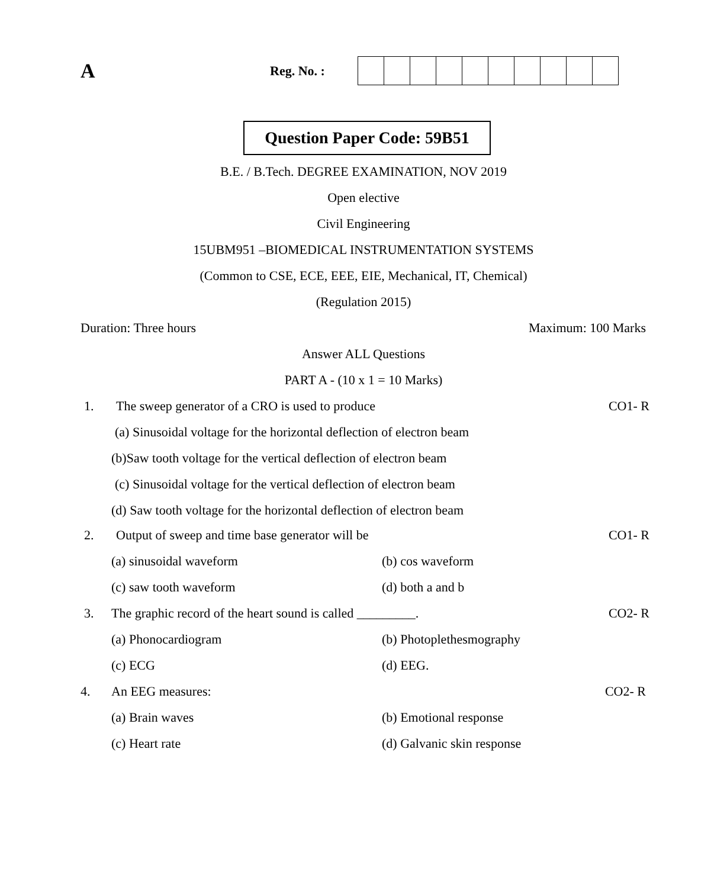A
Reg. No. :
Question Paper Code: 59B51
B.E. / B.Tech. DEGREE EXAMINATION, NOV 2019
Open elective
Civil Engineering
15UBM951 –BIOMEDICAL INSTRUMENTATION SYSTEMS
(Common to CSE, ECE, EEE, EIE, Mechanical, IT, Chemical)
(Regulation 2015)
Duration: Three hours Maximum: 100 Marks
Answer ALL Questions
PART A - (10 x 1 = 10 Marks)
1. The sweep generator of a CRO is used to produce
CO1- R
(a) Sinusoidal voltage for the horizontal deflection of electron beam
(b)Saw tooth voltage for the vertical deflection of electron beam
(c) Sinusoidal voltage for the vertical deflection of electron beam
(d) Saw tooth voltage for the horizontal deflection of electron beam
2. Output of sweep and time base generator will be
CO1- R
(a) sinusoidal waveform (b) cos waveform
(c) saw tooth waveform (d) both a and b
3. The graphic record of the heart sound is called _________.
CO2- R
(a) Phonocardiogram (b) Photoplethesmography
(c) ECG (d) EEG.
4. An EEG measures: CO2- R
(a) Brain waves (b) Emotional response
(c) Heart rate (d) Galvanic skin response